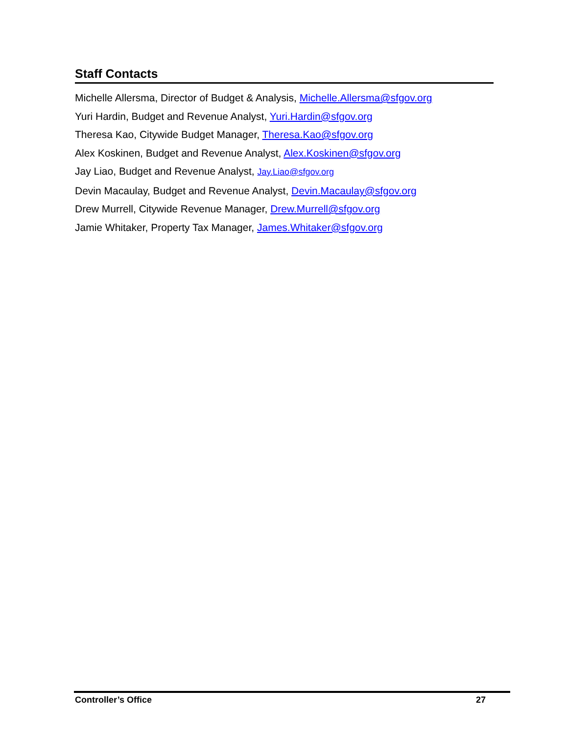Staff Contacts
Michelle Allersma, Director of Budget & Analysis, Michelle.Allersma@sfgov.org
Yuri Hardin, Budget and Revenue Analyst, Yuri.Hardin@sfgov.org
Theresa Kao, Citywide Budget Manager, Theresa.Kao@sfgov.org
Alex Koskinen, Budget and Revenue Analyst, Alex.Koskinen@sfgov.org
Jay Liao, Budget and Revenue Analyst, Jay.Liao@sfgov.org
Devin Macaulay, Budget and Revenue Analyst, Devin.Macaulay@sfgov.org
Drew Murrell, Citywide Revenue Manager, Drew.Murrell@sfgov.org
Jamie Whitaker, Property Tax Manager, James.Whitaker@sfgov.org
Controller’s Office 27